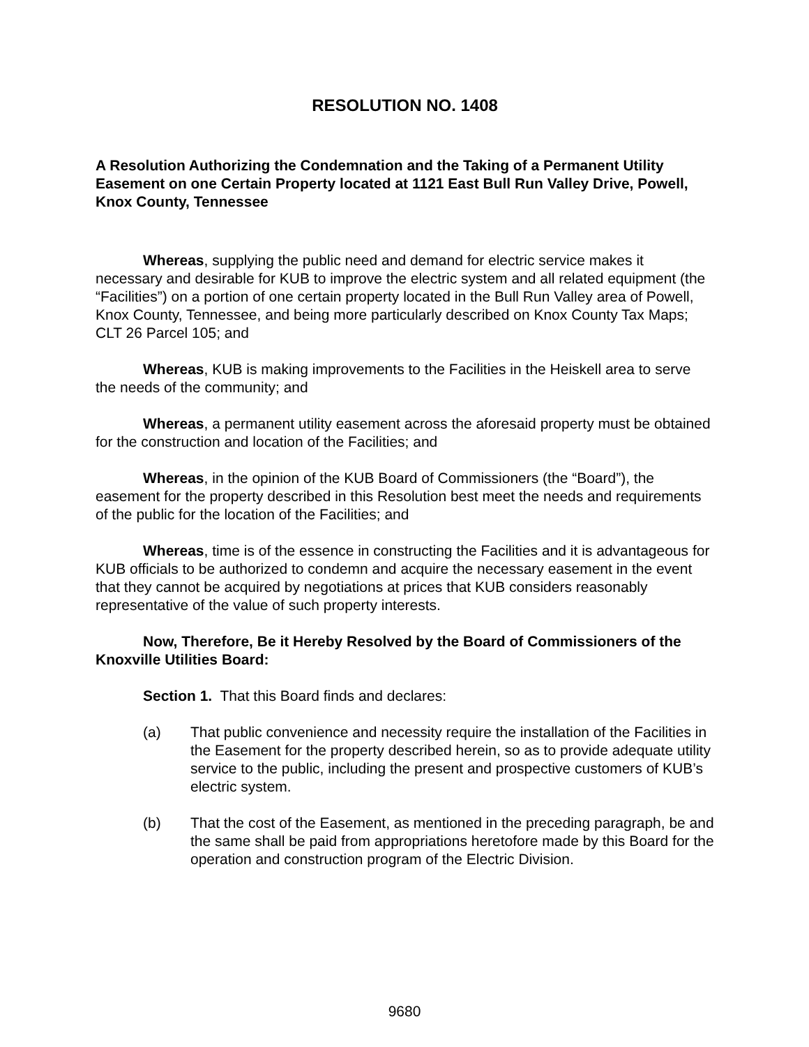RESOLUTION NO. 1408
A Resolution Authorizing the Condemnation and the Taking of a Permanent Utility Easement on one Certain Property located at 1121 East Bull Run Valley Drive, Powell, Knox County, Tennessee
Whereas, supplying the public need and demand for electric service makes it necessary and desirable for KUB to improve the electric system and all related equipment (the “Facilities”) on a portion of one certain property located in the Bull Run Valley area of Powell, Knox County, Tennessee, and being more particularly described on Knox County Tax Maps; CLT 26 Parcel 105; and
Whereas, KUB is making improvements to the Facilities in the Heiskell area to serve the needs of the community; and
Whereas, a permanent utility easement across the aforesaid property must be obtained for the construction and location of the Facilities; and
Whereas, in the opinion of the KUB Board of Commissioners (the “Board”), the easement for the property described in this Resolution best meet the needs and requirements of the public for the location of the Facilities; and
Whereas, time is of the essence in constructing the Facilities and it is advantageous for KUB officials to be authorized to condemn and acquire the necessary easement in the event that they cannot be acquired by negotiations at prices that KUB considers reasonably representative of the value of such property interests.
Now, Therefore, Be it Hereby Resolved by the Board of Commissioners of the Knoxville Utilities Board:
Section 1. That this Board finds and declares:
(a) That public convenience and necessity require the installation of the Facilities in the Easement for the property described herein, so as to provide adequate utility service to the public, including the present and prospective customers of KUB’s electric system.
(b) That the cost of the Easement, as mentioned in the preceding paragraph, be and the same shall be paid from appropriations heretofore made by this Board for the operation and construction program of the Electric Division.
9680